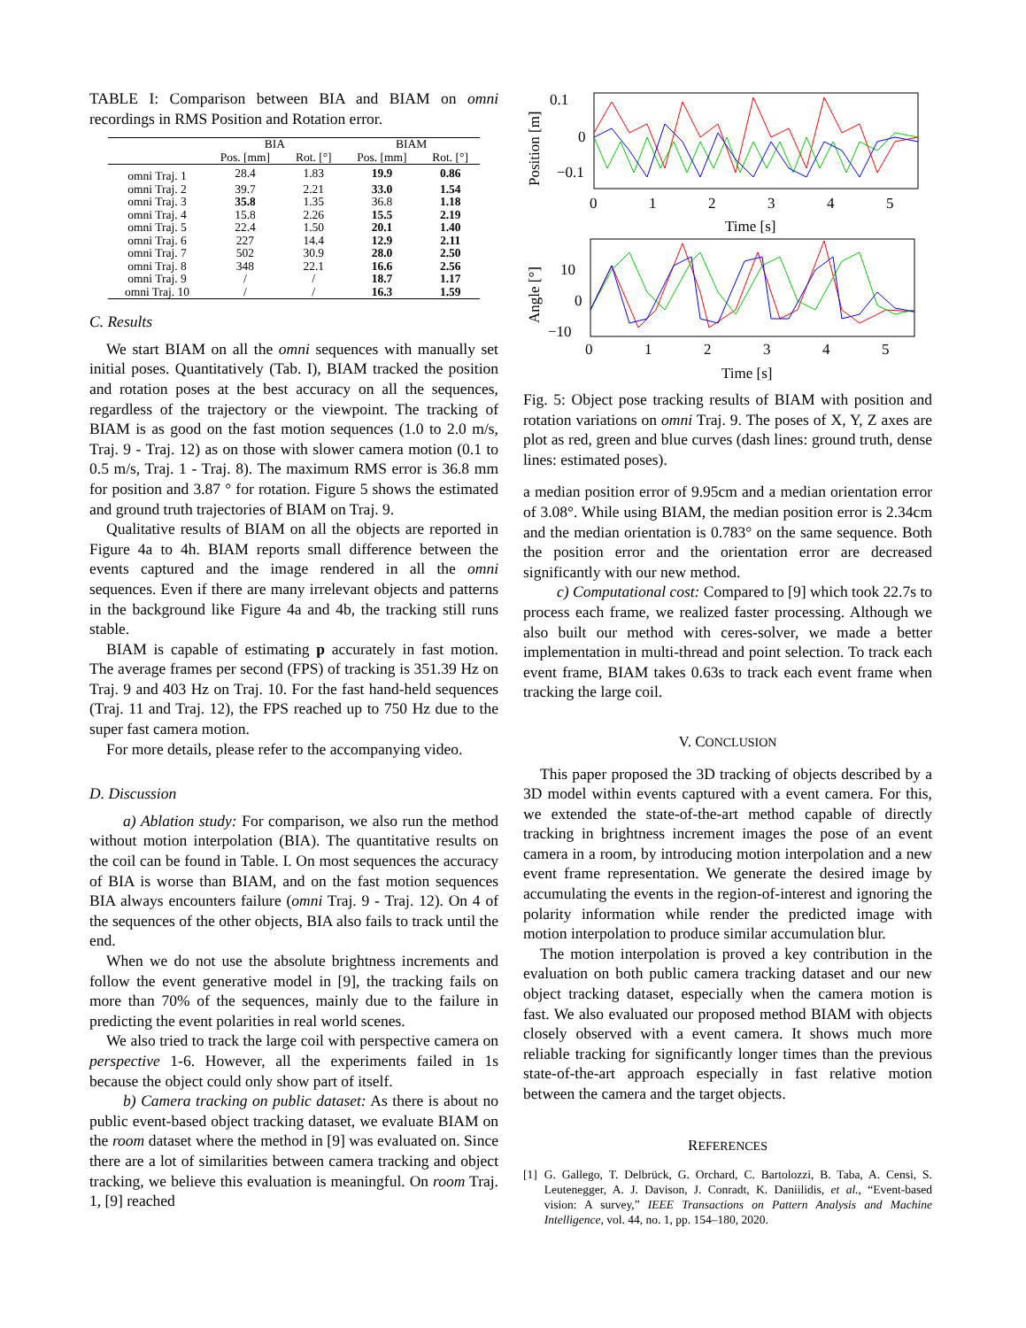TABLE I: Comparison between BIA and BIAM on omni recordings in RMS Position and Rotation error.
| | BIA | | BIAM | |
| --- | --- | --- | --- | --- |
| | Pos. [mm] | Rot. [°] | Pos. [mm] | Rot. [°] |
| omni Traj. 1 | 28.4 | 1.83 | 19.9 | 0.86 |
| omni Traj. 2 | 39.7 | 2.21 | 33.0 | 1.54 |
| omni Traj. 3 | 35.8 | 1.35 | 36.8 | 1.18 |
| omni Traj. 4 | 15.8 | 2.26 | 15.5 | 2.19 |
| omni Traj. 5 | 22.4 | 1.50 | 20.1 | 1.40 |
| omni Traj. 6 | 227 | 14.4 | 12.9 | 2.11 |
| omni Traj. 7 | 502 | 30.9 | 28.0 | 2.50 |
| omni Traj. 8 | 348 | 22.1 | 16.6 | 2.56 |
| omni Traj. 9 | / | / | 18.7 | 1.17 |
| omni Traj. 10 | / | / | 16.3 | 1.59 |
C. Results
We start BIAM on all the omni sequences with manually set initial poses. Quantitatively (Tab. I), BIAM tracked the position and rotation poses at the best accuracy on all the sequences, regardless of the trajectory or the viewpoint. The tracking of BIAM is as good on the fast motion sequences (1.0 to 2.0 m/s, Traj. 9 - Traj. 12) as on those with slower camera motion (0.1 to 0.5 m/s, Traj. 1 - Traj. 8). The maximum RMS error is 36.8 mm for position and 3.87 ° for rotation. Figure 5 shows the estimated and ground truth trajectories of BIAM on Traj. 9.
Qualitative results of BIAM on all the objects are reported in Figure 4a to 4h. BIAM reports small difference between the events captured and the image rendered in all the omni sequences. Even if there are many irrelevant objects and patterns in the background like Figure 4a and 4b, the tracking still runs stable.
BIAM is capable of estimating p accurately in fast motion. The average frames per second (FPS) of tracking is 351.39 Hz on Traj. 9 and 403 Hz on Traj. 10. For the fast hand-held sequences (Traj. 11 and Traj. 12), the FPS reached up to 750 Hz due to the super fast camera motion.
For more details, please refer to the accompanying video.
D. Discussion
a) Ablation study: For comparison, we also run the method without motion interpolation (BIA). The quantitative results on the coil can be found in Table. I. On most sequences the accuracy of BIA is worse than BIAM, and on the fast motion sequences BIA always encounters failure (omni Traj. 9 - Traj. 12). On 4 of the sequences of the other objects, BIA also fails to track until the end.
When we do not use the absolute brightness increments and follow the event generative model in [9], the tracking fails on more than 70% of the sequences, mainly due to the failure in predicting the event polarities in real world scenes.
We also tried to track the large coil with perspective camera on perspective 1-6. However, all the experiments failed in 1s because the object could only show part of itself.
b) Camera tracking on public dataset: As there is about no public event-based object tracking dataset, we evaluate BIAM on the room dataset where the method in [9] was evaluated on. Since there are a lot of similarities between camera tracking and object tracking, we believe this evaluation is meaningful. On room Traj. 1, [9] reached
0.1
0
−0.1
Position [m]
0
1
2
3
4
5
Time [s]
10
0
−10
Angle [°]
0
1
2
3
4
5
Time [s]
Fig. 5: Object pose tracking results of BIAM with position and rotation variations on omni Traj. 9. The poses of X, Y, Z axes are plot as red, green and blue curves (dash lines: ground truth, dense lines: estimated poses).
a median position error of 9.95cm and a median orientation error of 3.08°. While using BIAM, the median position error is 2.34cm and the median orientation is 0.783° on the same sequence. Both the position error and the orientation error are decreased significantly with our new method.
c) Computational cost: Compared to [9] which took 22.7s to process each frame, we realized faster processing. Although we also built our method with ceres-solver, we made a better implementation in multi-thread and point selection. To track each event frame, BIAM takes 0.63s to track each event frame when tracking the large coil.
V. CONCLUSION
This paper proposed the 3D tracking of objects described by a 3D model within events captured with a event camera. For this, we extended the state-of-the-art method capable of directly tracking in brightness increment images the pose of an event camera in a room, by introducing motion interpolation and a new event frame representation. We generate the desired image by accumulating the events in the region-of-interest and ignoring the polarity information while render the predicted image with motion interpolation to produce similar accumulation blur.
The motion interpolation is proved a key contribution in the evaluation on both public camera tracking dataset and our new object tracking dataset, especially when the camera motion is fast. We also evaluated our proposed method BIAM with objects closely observed with a event camera. It shows much more reliable tracking for significantly longer times than the previous state-of-the-art approach especially in fast relative motion between the camera and the target objects.
REFERENCES
[1] G. Gallego, T. Delbrück, G. Orchard, C. Bartolozzi, B. Taba, A. Censi, S. Leutenegger, A. J. Davison, J. Conradt, K. Daniilidis, et al., “Event-based vision: A survey,” IEEE Transactions on Pattern Analysis and Machine Intelligence, vol. 44, no. 1, pp. 154–180, 2020.